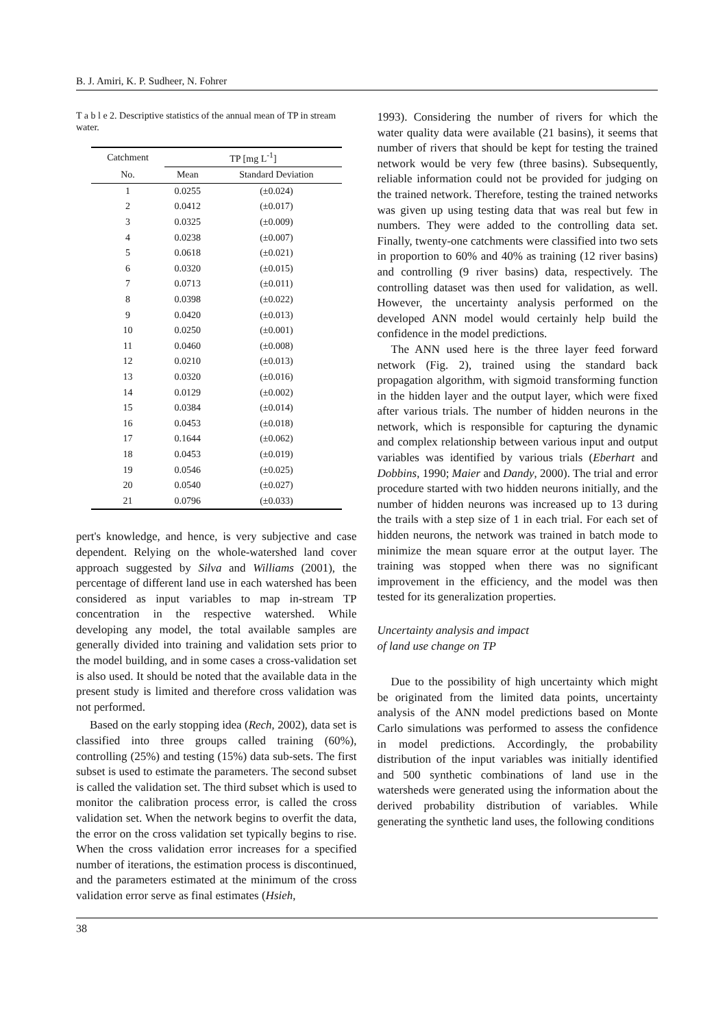B. J. Amiri, K. P. Sudheer, N. Fohrer
T a b l e 2. Descriptive statistics of the annual mean of TP in stream water.
| Catchment | TP [mg L<sup>-1</sup>] | |
| --- | --- | --- |
| No. | Mean | Standard Deviation |
| 1 | 0.0255 | (±0.024) |
| 2 | 0.0412 | (±0.017) |
| 3 | 0.0325 | (±0.009) |
| 4 | 0.0238 | (±0.007) |
| 5 | 0.0618 | (±0.021) |
| 6 | 0.0320 | (±0.015) |
| 7 | 0.0713 | (±0.011) |
| 8 | 0.0398 | (±0.022) |
| 9 | 0.0420 | (±0.013) |
| 10 | 0.0250 | (±0.001) |
| 11 | 0.0460 | (±0.008) |
| 12 | 0.0210 | (±0.013) |
| 13 | 0.0320 | (±0.016) |
| 14 | 0.0129 | (±0.002) |
| 15 | 0.0384 | (±0.014) |
| 16 | 0.0453 | (±0.018) |
| 17 | 0.1644 | (±0.062) |
| 18 | 0.0453 | (±0.019) |
| 19 | 0.0546 | (±0.025) |
| 20 | 0.0540 | (±0.027) |
| 21 | 0.0796 | (±0.033) |
pert's knowledge, and hence, is very subjective and case dependent. Relying on the whole-watershed land cover approach suggested by Silva and Williams (2001), the percentage of different land use in each watershed has been considered as input variables to map in-stream TP concentration in the respective watershed. While developing any model, the total available samples are generally divided into training and validation sets prior to the model building, and in some cases a cross-validation set is also used. It should be noted that the available data in the present study is limited and therefore cross validation was not performed.
Based on the early stopping idea (Rech, 2002), data set is classified into three groups called training (60%), controlling (25%) and testing (15%) data sub-sets. The first subset is used to estimate the parameters. The second subset is called the validation set. The third subset which is used to monitor the calibration process error, is called the cross validation set. When the network begins to overfit the data, the error on the cross validation set typically begins to rise. When the cross validation error increases for a specified number of iterations, the estimation process is discontinued, and the parameters estimated at the minimum of the cross validation error serve as final estimates (Hsieh,
1993). Considering the number of rivers for which the water quality data were available (21 basins), it seems that number of rivers that should be kept for testing the trained network would be very few (three basins). Subsequently, reliable information could not be provided for judging on the trained network. Therefore, testing the trained networks was given up using testing data that was real but few in numbers. They were added to the controlling data set. Finally, twenty-one catchments were classified into two sets in proportion to 60% and 40% as training (12 river basins) and controlling (9 river basins) data, respectively. The controlling dataset was then used for validation, as well. However, the uncertainty analysis performed on the developed ANN model would certainly help build the confidence in the model predictions.
The ANN used here is the three layer feed forward network (Fig. 2), trained using the standard back propagation algorithm, with sigmoid transforming function in the hidden layer and the output layer, which were fixed after various trials. The number of hidden neurons in the network, which is responsible for capturing the dynamic and complex relationship between various input and output variables was identified by various trials (Eberhart and Dobbins, 1990; Maier and Dandy, 2000). The trial and error procedure started with two hidden neurons initially, and the number of hidden neurons was increased up to 13 during the trails with a step size of 1 in each trial. For each set of hidden neurons, the network was trained in batch mode to minimize the mean square error at the output layer. The training was stopped when there was no significant improvement in the efficiency, and the model was then tested for its generalization properties.
Uncertainty analysis and impact
of land use change on TP
Due to the possibility of high uncertainty which might be originated from the limited data points, uncertainty analysis of the ANN model predictions based on Monte Carlo simulations was performed to assess the confidence in model predictions. Accordingly, the probability distribution of the input variables was initially identified and 500 synthetic combinations of land use in the watersheds were generated using the information about the derived probability distribution of variables. While generating the synthetic land uses, the following conditions
38